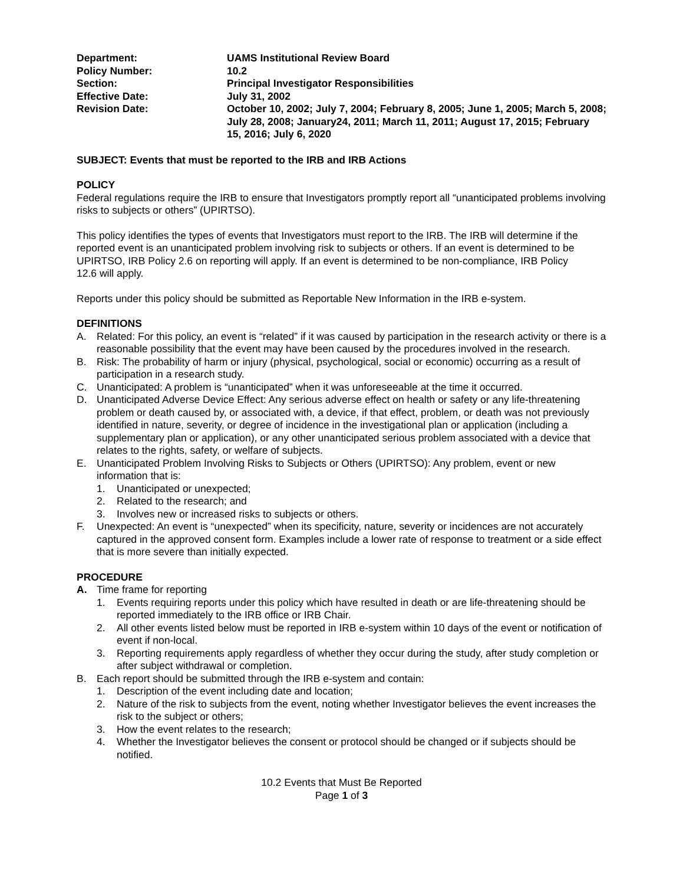| Department: | UAMS Institutional Review Board |
| Policy Number: | 10.2 |
| Section: | Principal Investigator Responsibilities |
| Effective Date: | July 31, 2002 |
| Revision Date: | October 10, 2002; July 7, 2004; February 8, 2005; June 1, 2005; March 5, 2008; July 28, 2008; January24, 2011; March 11, 2011; August 17, 2015; February 15, 2016; July 6, 2020 |
SUBJECT: Events that must be reported to the IRB and IRB Actions
POLICY
Federal regulations require the IRB to ensure that Investigators promptly report all “unanticipated problems involving risks to subjects or others” (UPIRTSO).
This policy identifies the types of events that Investigators must report to the IRB. The IRB will determine if the reported event is an unanticipated problem involving risk to subjects or others. If an event is determined to be UPIRTSO, IRB Policy 2.6 on reporting will apply. If an event is determined to be non-compliance, IRB Policy
12.6 will apply.
Reports under this policy should be submitted as Reportable New Information in the IRB e-system.
DEFINITIONS
A. Related: For this policy, an event is “related” if it was caused by participation in the research activity or there is a reasonable possibility that the event may have been caused by the procedures involved in the research.
B. Risk: The probability of harm or injury (physical, psychological, social or economic) occurring as a result of participation in a research study.
C. Unanticipated: A problem is “unanticipated” when it was unforeseeable at the time it occurred.
D. Unanticipated Adverse Device Effect: Any serious adverse effect on health or safety or any life-threatening problem or death caused by, or associated with, a device, if that effect, problem, or death was not previously identified in nature, severity, or degree of incidence in the investigational plan or application (including a supplementary plan or application), or any other unanticipated serious problem associated with a device that relates to the rights, safety, or welfare of subjects.
E. Unanticipated Problem Involving Risks to Subjects or Others (UPIRTSO): Any problem, event or new information that is:
1. Unanticipated or unexpected;
2. Related to the research; and
3. Involves new or increased risks to subjects or others.
F. Unexpected: An event is “unexpected” when its specificity, nature, severity or incidences are not accurately captured in the approved consent form. Examples include a lower rate of response to treatment or a side effect that is more severe than initially expected.
PROCEDURE
A. Time frame for reporting
1. Events requiring reports under this policy which have resulted in death or are life-threatening should be reported immediately to the IRB office or IRB Chair.
2. All other events listed below must be reported in IRB e-system within 10 days of the event or notification of event if non-local.
3. Reporting requirements apply regardless of whether they occur during the study, after study completion or after subject withdrawal or completion.
B. Each report should be submitted through the IRB e-system and contain:
1. Description of the event including date and location;
2. Nature of the risk to subjects from the event, noting whether Investigator believes the event increases the risk to the subject or others;
3. How the event relates to the research;
4. Whether the Investigator believes the consent or protocol should be changed or if subjects should be notified.
10.2 Events that Must Be Reported
Page 1 of 3